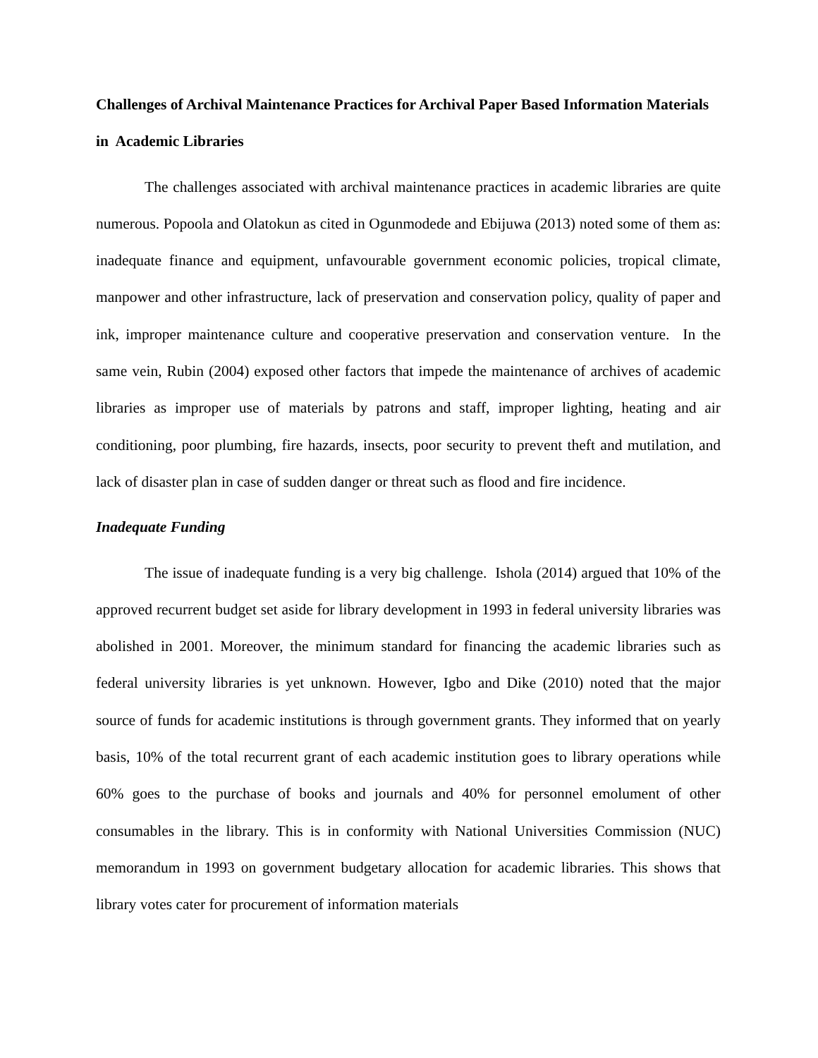Challenges of Archival Maintenance Practices for Archival Paper Based Information Materials in Academic Libraries
The challenges associated with archival maintenance practices in academic libraries are quite numerous. Popoola and Olatokun as cited in Ogunmodede and Ebijuwa (2013) noted some of them as: inadequate finance and equipment, unfavourable government economic policies, tropical climate, manpower and other infrastructure, lack of preservation and conservation policy, quality of paper and ink, improper maintenance culture and cooperative preservation and conservation venture. In the same vein, Rubin (2004) exposed other factors that impede the maintenance of archives of academic libraries as improper use of materials by patrons and staff, improper lighting, heating and air conditioning, poor plumbing, fire hazards, insects, poor security to prevent theft and mutilation, and lack of disaster plan in case of sudden danger or threat such as flood and fire incidence.
Inadequate Funding
The issue of inadequate funding is a very big challenge. Ishola (2014) argued that 10% of the approved recurrent budget set aside for library development in 1993 in federal university libraries was abolished in 2001. Moreover, the minimum standard for financing the academic libraries such as federal university libraries is yet unknown. However, Igbo and Dike (2010) noted that the major source of funds for academic institutions is through government grants. They informed that on yearly basis, 10% of the total recurrent grant of each academic institution goes to library operations while 60% goes to the purchase of books and journals and 40% for personnel emolument of other consumables in the library. This is in conformity with National Universities Commission (NUC) memorandum in 1993 on government budgetary allocation for academic libraries. This shows that library votes cater for procurement of information materials